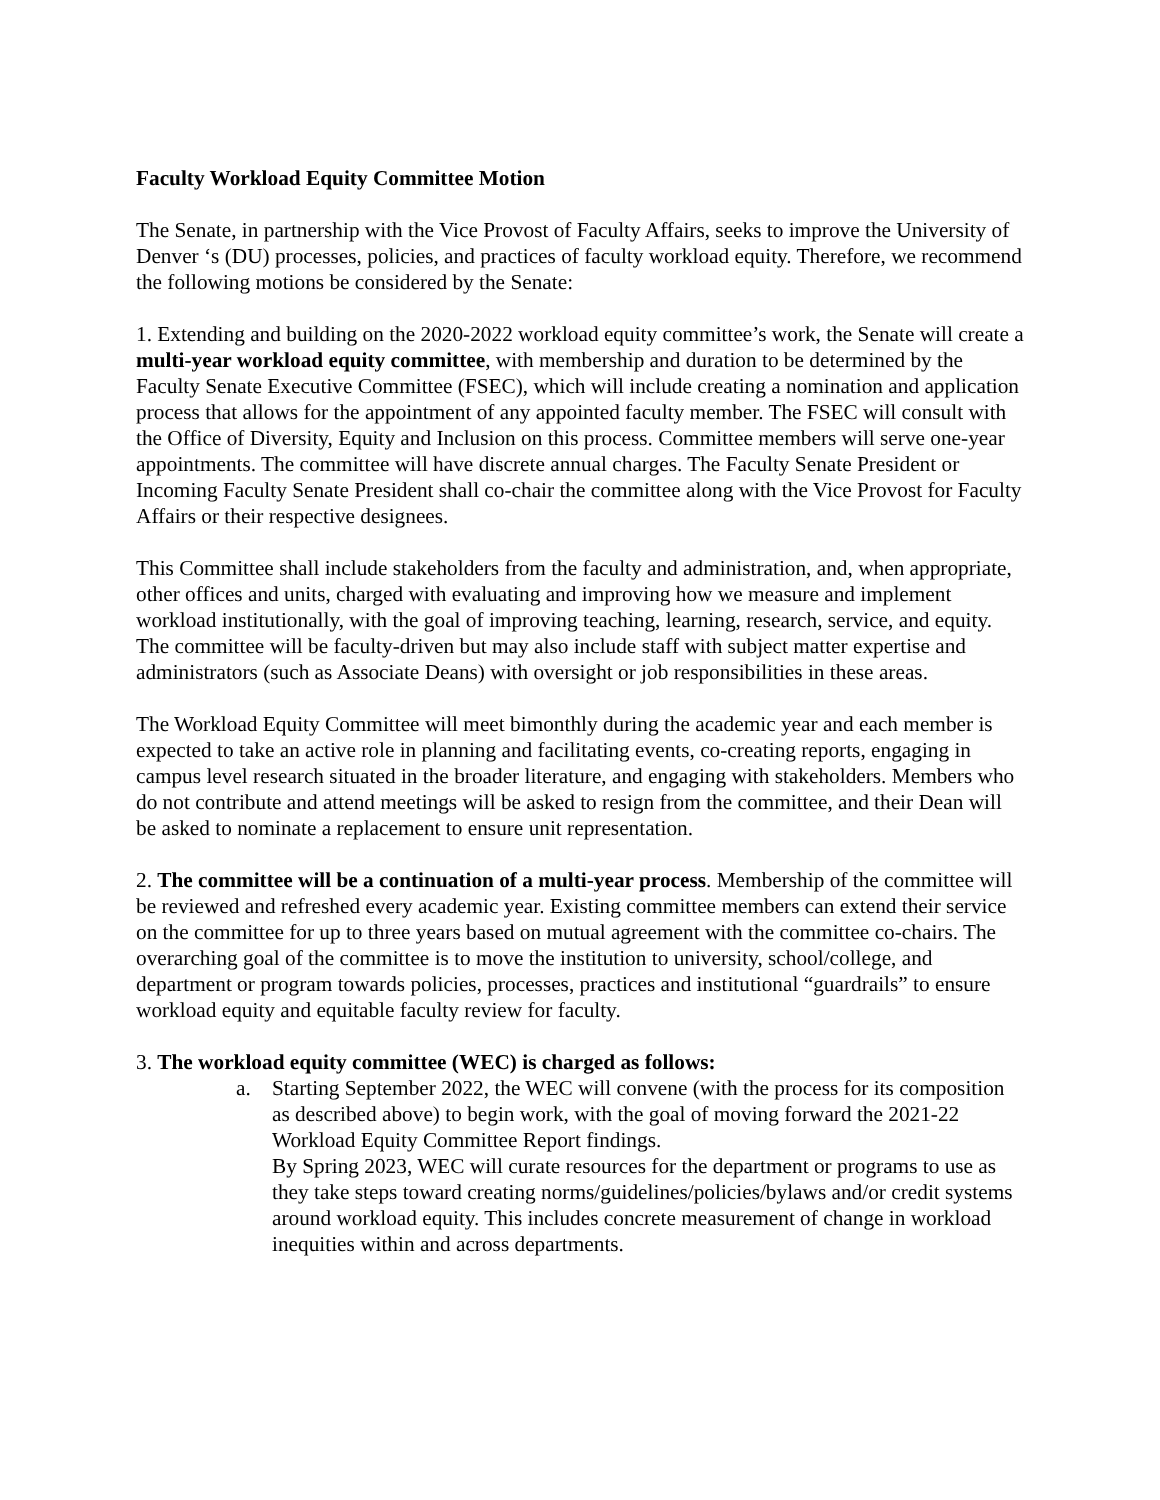Faculty Workload Equity Committee Motion
The Senate, in partnership with the Vice Provost of Faculty Affairs, seeks to improve the University of Denver ‘s (DU) processes, policies, and practices of faculty workload equity. Therefore, we recommend the following motions be considered by the Senate:
1. Extending and building on the 2020-2022 workload equity committee’s work, the Senate will create a multi-year workload equity committee, with membership and duration to be determined by the Faculty Senate Executive Committee (FSEC), which will include creating a nomination and application process that allows for the appointment of any appointed faculty member. The FSEC will consult with the Office of Diversity, Equity and Inclusion on this process. Committee members will serve one-year appointments. The committee will have discrete annual charges. The Faculty Senate President or Incoming Faculty Senate President shall co-chair the committee along with the Vice Provost for Faculty Affairs or their respective designees.
This Committee shall include stakeholders from the faculty and administration, and, when appropriate, other offices and units, charged with evaluating and improving how we measure and implement workload institutionally, with the goal of improving teaching, learning, research, service, and equity. The committee will be faculty-driven but may also include staff with subject matter expertise and administrators (such as Associate Deans) with oversight or job responsibilities in these areas.
The Workload Equity Committee will meet bimonthly during the academic year and each member is expected to take an active role in planning and facilitating events, co-creating reports, engaging in campus level research situated in the broader literature, and engaging with stakeholders. Members who do not contribute and attend meetings will be asked to resign from the committee, and their Dean will be asked to nominate a replacement to ensure unit representation.
2. The committee will be a continuation of a multi-year process. Membership of the committee will be reviewed and refreshed every academic year. Existing committee members can extend their service on the committee for up to three years based on mutual agreement with the committee co-chairs. The overarching goal of the committee is to move the institution to university, school/college, and department or program towards policies, processes, practices and institutional “guardrails” to ensure workload equity and equitable faculty review for faculty.
3. The workload equity committee (WEC) is charged as follows:
a. Starting September 2022, the WEC will convene (with the process for its composition as described above) to begin work, with the goal of moving forward the 2021-22 Workload Equity Committee Report findings.
By Spring 2023, WEC will curate resources for the department or programs to use as they take steps toward creating norms/guidelines/policies/bylaws and/or credit systems around workload equity. This includes concrete measurement of change in workload inequities within and across departments.